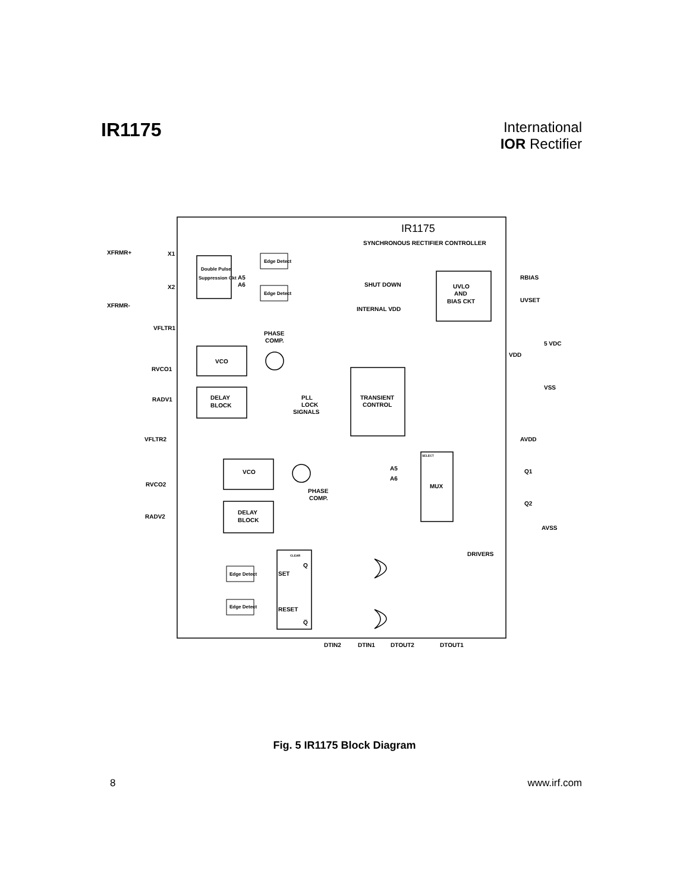IR1175
International
IOR Rectifier
IR1175
SYNCHRONOUS RECTIFIER CONTROLLER
XFRMR+
X1
X2
XFRMR-
Double Pulse
Suppression Ckt
Edge Detect
Edge Detect
A5
A6
SHUT DOWN
INTERNAL VDD
UVLO
AND
BIAS CKT
RBIAS
UVSET
5 VDC
VDD
VFLTR1
PHASE
COMP.
VCO
RVCO1
DELAY
BLOCK
RADV1
PLL
LOCK
SIGNALS
TRANSIENT
CONTROL
VSS
AVDD
VFLTR2
VCO
RVCO2
PHASE
COMP.
SELECT
MUX
A5
A6
Q1
Q2
AVSS
DELAY
BLOCK
RADV2
DRIVERS
CLEAR
Q
SET
RESET
Q̅
Edge Detect
Edge Detect
DTIN2
DTIN1
DTOUT2
DTOUT1
Fig. 5 IR1175 Block Diagram
8 www.irf.com